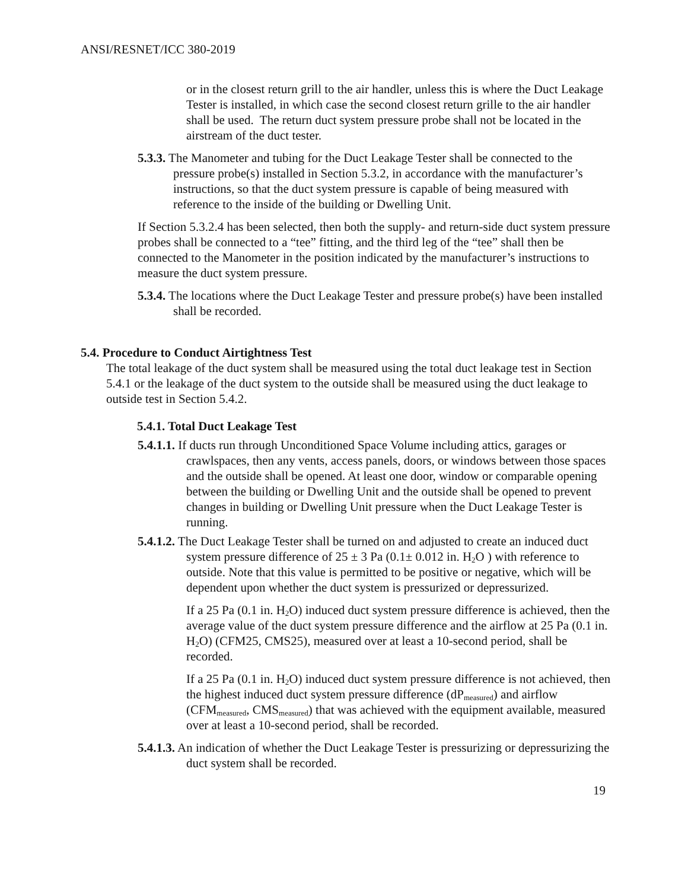ANSI/RESNET/ICC 380-2019
or in the closest return grill to the air handler, unless this is where the Duct Leakage Tester is installed, in which case the second closest return grille to the air handler shall be used. The return duct system pressure probe shall not be located in the airstream of the duct tester.
5.3.3. The Manometer and tubing for the Duct Leakage Tester shall be connected to the pressure probe(s) installed in Section 5.3.2, in accordance with the manufacturer’s instructions, so that the duct system pressure is capable of being measured with reference to the inside of the building or Dwelling Unit.
If Section 5.3.2.4 has been selected, then both the supply- and return-side duct system pressure probes shall be connected to a “tee” fitting, and the third leg of the “tee” shall then be connected to the Manometer in the position indicated by the manufacturer’s instructions to measure the duct system pressure.
5.3.4. The locations where the Duct Leakage Tester and pressure probe(s) have been installed shall be recorded.
5.4. Procedure to Conduct Airtightness Test
The total leakage of the duct system shall be measured using the total duct leakage test in Section 5.4.1 or the leakage of the duct system to the outside shall be measured using the duct leakage to outside test in Section 5.4.2.
5.4.1. Total Duct Leakage Test
5.4.1.1. If ducts run through Unconditioned Space Volume including attics, garages or crawlspaces, then any vents, access panels, doors, or windows between those spaces and the outside shall be opened. At least one door, window or comparable opening between the building or Dwelling Unit and the outside shall be opened to prevent changes in building or Dwelling Unit pressure when the Duct Leakage Tester is running.
5.4.1.2. The Duct Leakage Tester shall be turned on and adjusted to create an induced duct system pressure difference of 25 ± 3 Pa (0.1± 0.012 in. H<sub>2</sub>O ) with reference to outside. Note that this value is permitted to be positive or negative, which will be dependent upon whether the duct system is pressurized or depressurized.
If a 25 Pa (0.1 in. H<sub>2</sub>O) induced duct system pressure difference is achieved, then the average value of the duct system pressure difference and the airflow at 25 Pa (0.1 in. H<sub>2</sub>O) (CFM25, CMS25), measured over at least a 10-second period, shall be recorded.
If a 25 Pa (0.1 in. H<sub>2</sub>O) induced duct system pressure difference is not achieved, then the highest induced duct system pressure difference (dP<sub>measured</sub>) and airflow (CFM<sub>measured</sub>, CMS<sub>measured</sub>) that was achieved with the equipment available, measured over at least a 10-second period, shall be recorded.
5.4.1.3. An indication of whether the Duct Leakage Tester is pressurizing or depressurizing the duct system shall be recorded.
19